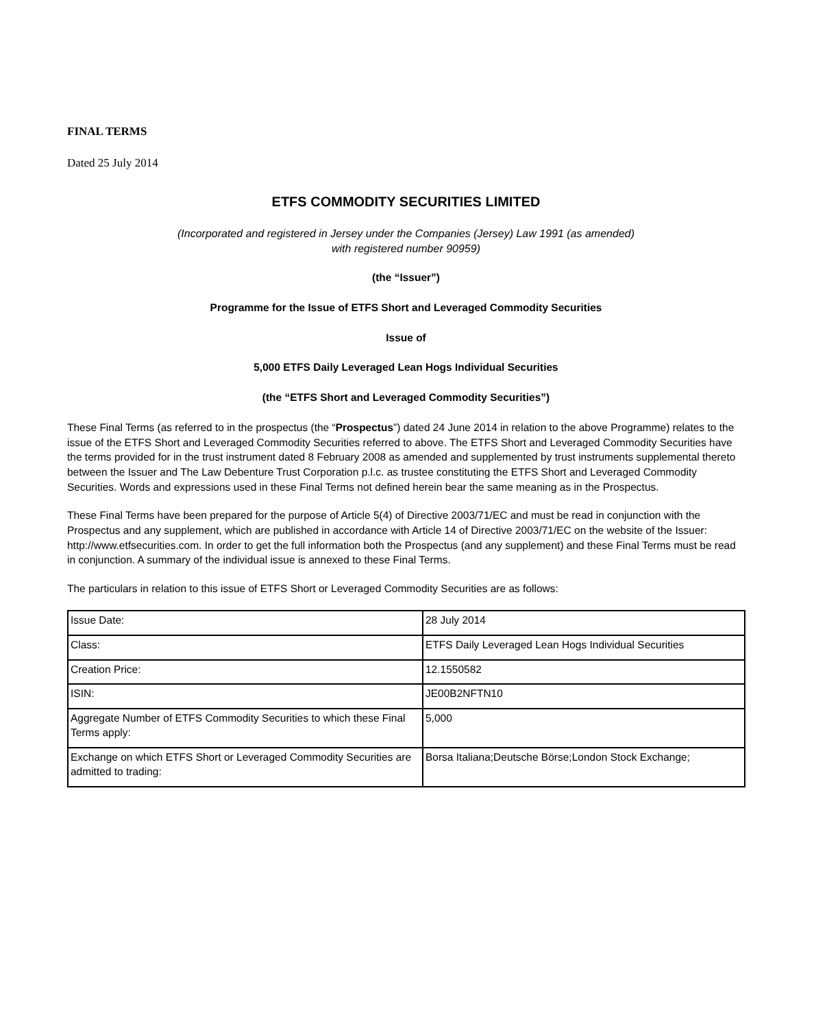FINAL TERMS
Dated 25 July 2014
ETFS COMMODITY SECURITIES LIMITED
(Incorporated and registered in Jersey under the Companies (Jersey) Law 1991 (as amended)
with registered number 90959)
(the “Issuer”)
Programme for the Issue of ETFS Short and Leveraged Commodity Securities
Issue of
5,000 ETFS Daily Leveraged Lean Hogs Individual Securities
(the “ETFS Short and Leveraged Commodity Securities”)
These Final Terms (as referred to in the prospectus (the “Prospectus”) dated 24 June 2014 in relation to the above Programme) relates to the issue of the ETFS Short and Leveraged Commodity Securities referred to above. The ETFS Short and Leveraged Commodity Securities have the terms provided for in the trust instrument dated 8 February 2008 as amended and supplemented by trust instruments supplemental thereto between the Issuer and The Law Debenture Trust Corporation p.l.c. as trustee constituting the ETFS Short and Leveraged Commodity Securities. Words and expressions used in these Final Terms not defined herein bear the same meaning as in the Prospectus.
These Final Terms have been prepared for the purpose of Article 5(4) of Directive 2003/71/EC and must be read in conjunction with the Prospectus and any supplement, which are published in accordance with Article 14 of Directive 2003/71/EC on the website of the Issuer: http://www.etfsecurities.com. In order to get the full information both the Prospectus (and any supplement) and these Final Terms must be read in conjunction. A summary of the individual issue is annexed to these Final Terms.
The particulars in relation to this issue of ETFS Short or Leveraged Commodity Securities are as follows:
| Issue Date: | 28 July 2014 |
| Class: | ETFS Daily Leveraged Lean Hogs Individual Securities |
| Creation Price: | 12.1550582 |
| ISIN: | JE00B2NFTN10 |
| Aggregate Number of ETFS Commodity Securities to which these Final Terms apply: | 5,000 |
| Exchange on which ETFS Short or Leveraged Commodity Securities are admitted to trading: | Borsa Italiana;Deutsche Börse;London Stock Exchange; |